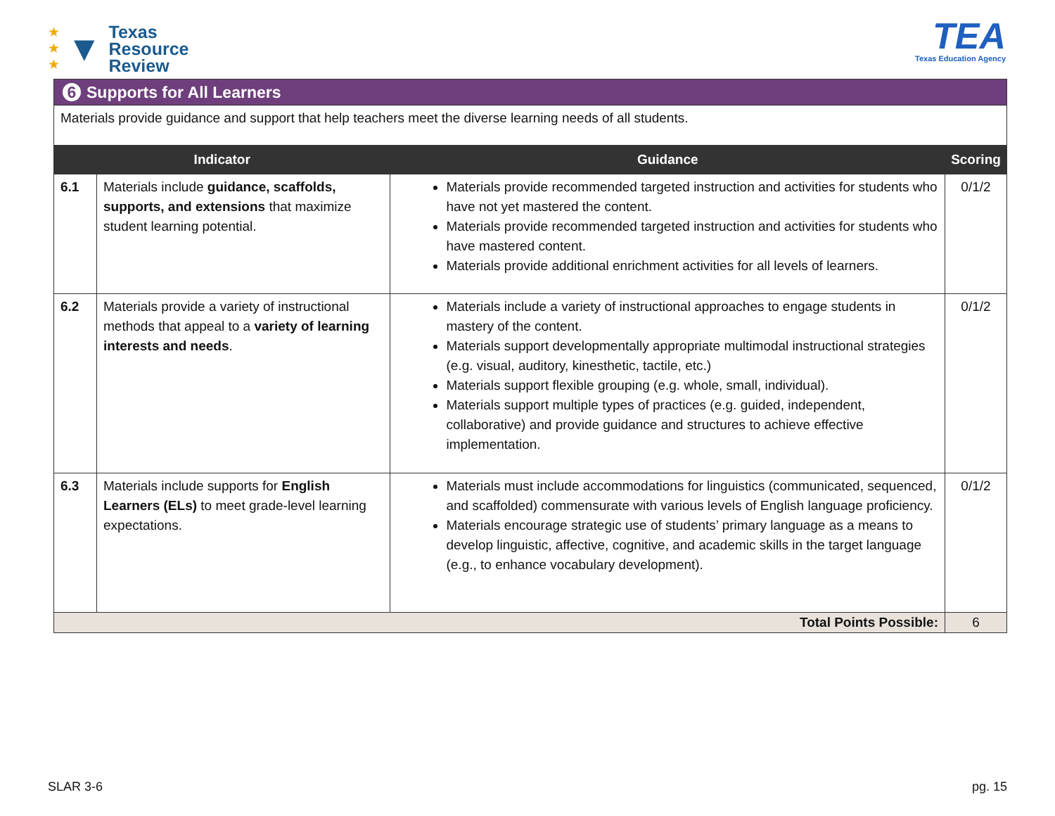★
★
★ ▼
Texas
Resource
Review
TEA
Texas Education Agency
| 6 Supports for All Learners | | | |
| Materials provide guidance and support that help teachers meet the diverse learning needs of all students. | | | |
| Indicator | | Guidance | Scoring |
| 6.1 | Materials include guidance, scaffolds, supports, and extensions that maximize student learning potential. | Materials provide recommended targeted instruction and activities for students who have not yet mastered the content. Materials provide recommended targeted instruction and activities for students who have mastered content. Materials provide additional enrichment activities for all levels of learners. | 0/1/2 |
| 6.2 | Materials provide a variety of instructional methods that appeal to a variety of learning interests and needs . | Materials include a variety of instructional approaches to engage students in mastery of the content. Materials support developmentally appropriate multimodal instructional strategies (e.g. visual, auditory, kinesthetic, tactile, etc.) Materials support flexible grouping (e.g. whole, small, individual). Materials support multiple types of practices (e.g. guided, independent, collaborative) and provide guidance and structures to achieve effective implementation. | 0/1/2 |
| 6.3 | Materials include supports for English Learners (ELs) to meet grade-level learning expectations. | Materials must include accommodations for linguistics (communicated, sequenced, and scaffolded) commensurate with various levels of English language proficiency. Materials encourage strategic use of students’ primary language as a means to develop linguistic, affective, cognitive, and academic skills in the target language (e.g., to enhance vocabulary development). | 0/1/2 |
| Total Points Possible: | | | 6 |
SLAR 3-6 pg. 15